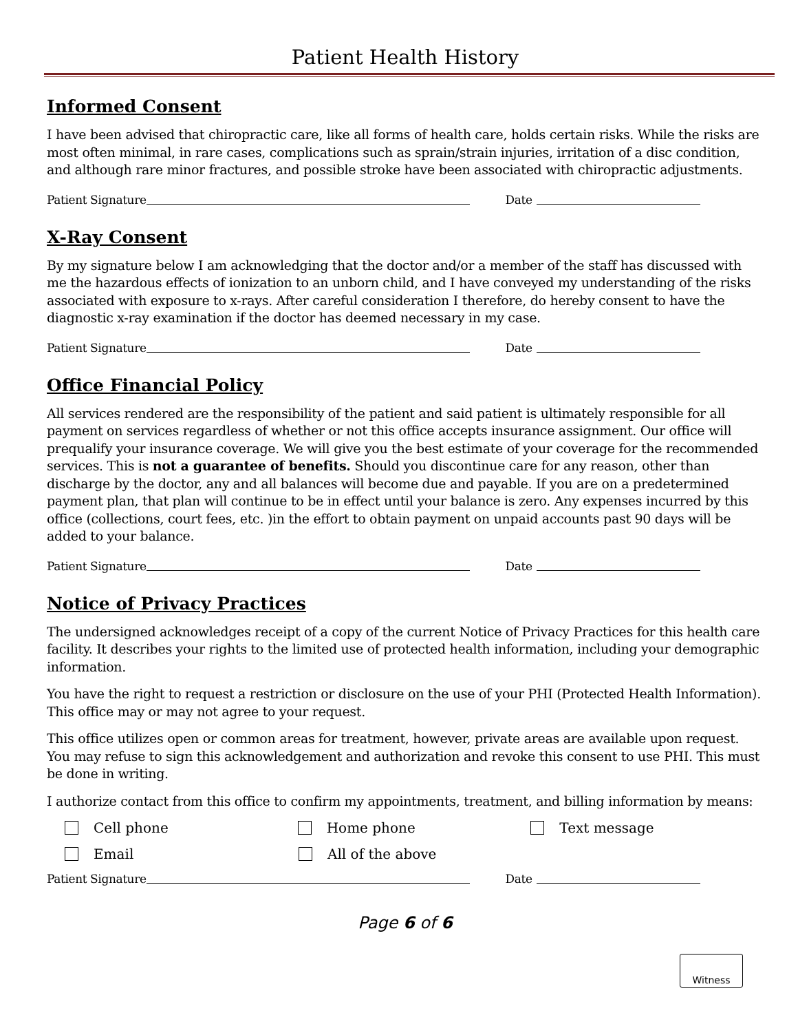Patient Health History
Informed Consent
I have been advised that chiropractic care, like all forms of health care, holds certain risks. While the risks are most often minimal, in rare cases, complications such as sprain/strain injuries, irritation of a disc condition, and although rare minor fractures, and possible stroke have been associated with chiropractic adjustments.
Patient Signature Date
X-Ray Consent
By my signature below I am acknowledging that the doctor and/or a member of the staff has discussed with me the hazardous effects of ionization to an unborn child, and I have conveyed my understanding of the risks associated with exposure to x-rays. After careful consideration I therefore, do hereby consent to have the diagnostic x-ray examination if the doctor has deemed necessary in my case.
Patient Signature Date
Office Financial Policy
All services rendered are the responsibility of the patient and said patient is ultimately responsible for all payment on services regardless of whether or not this office accepts insurance assignment. Our office will prequalify your insurance coverage. We will give you the best estimate of your coverage for the recommended services. This is not a guarantee of benefits. Should you discontinue care for any reason, other than discharge by the doctor, any and all balances will become due and payable. If you are on a predetermined payment plan, that plan will continue to be in effect until your balance is zero. Any expenses incurred by this office (collections, court fees, etc. )in the effort to obtain payment on unpaid accounts past 90 days will be added to your balance.
Patient Signature Date
Notice of Privacy Practices
The undersigned acknowledges receipt of a copy of the current Notice of Privacy Practices for this health care facility. It describes your rights to the limited use of protected health information, including your demographic information.
You have the right to request a restriction or disclosure on the use of your PHI (Protected Health Information). This office may or may not agree to your request.
This office utilizes open or common areas for treatment, however, private areas are available upon request. You may refuse to sign this acknowledgement and authorization and revoke this consent to use PHI. This must be done in writing.
I authorize contact from this office to confirm my appointments, treatment, and billing information by means:
Cell phone Home phone Text message
Email All of the above
Patient Signature Date
Page 6 of 6
Witness